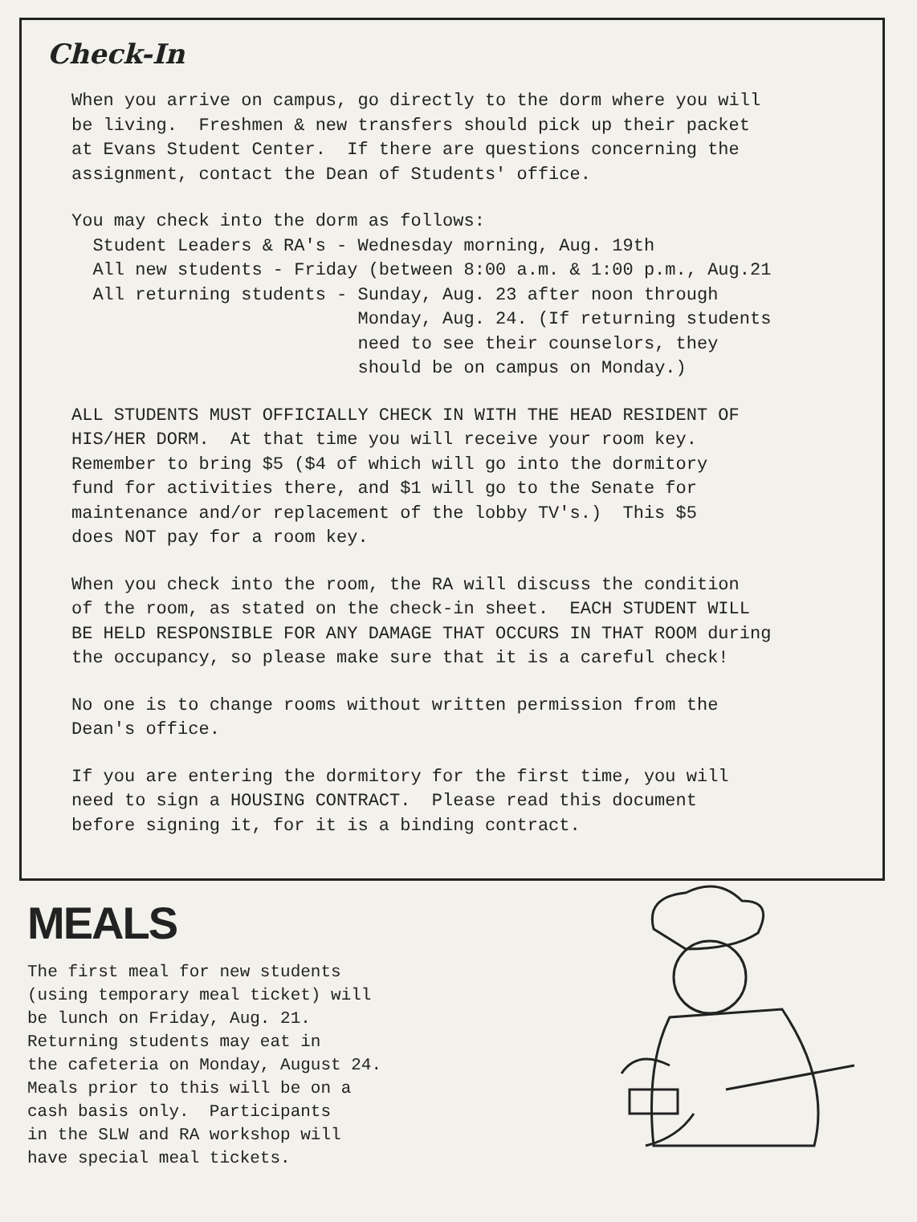Check-In
When you arrive on campus, go directly to the dorm where you will be living. Freshmen & new transfers should pick up their packet at Evans Student Center. If there are questions concerning the assignment, contact the Dean of Students' office.
You may check into the dorm as follows: Student Leaders & RA's - Wednesday morning, Aug. 19th All new students - Friday (between 8:00 a.m. & 1:00 p.m., Aug.21 All returning students - Sunday, Aug. 23 after noon through Monday, Aug. 24. (If returning students need to see their counselors, they should be on campus on Monday.)
ALL STUDENTS MUST OFFICIALLY CHECK IN WITH THE HEAD RESIDENT OF HIS/HER DORM. At that time you will receive your room key. Remember to bring $5 ($4 of which will go into the dormitory fund for activities there, and $1 will go to the Senate for maintenance and/or replacement of the lobby TV's.) This $5 does NOT pay for a room key.
When you check into the room, the RA will discuss the condition of the room, as stated on the check-in sheet. EACH STUDENT WILL BE HELD RESPONSIBLE FOR ANY DAMAGE THAT OCCURS IN THAT ROOM during the occupancy, so please make sure that it is a careful check!
No one is to change rooms without written permission from the Dean's office.
If you are entering the dormitory for the first time, you will need to sign a HOUSING CONTRACT. Please read this document before signing it, for it is a binding contract.
MEALS
The first meal for new students (using temporary meal ticket) will be lunch on Friday, Aug. 21. Returning students may eat in the cafeteria on Monday, August 24. Meals prior to this will be on a cash basis only. Participants in the SLW and RA workshop will have special meal tickets.